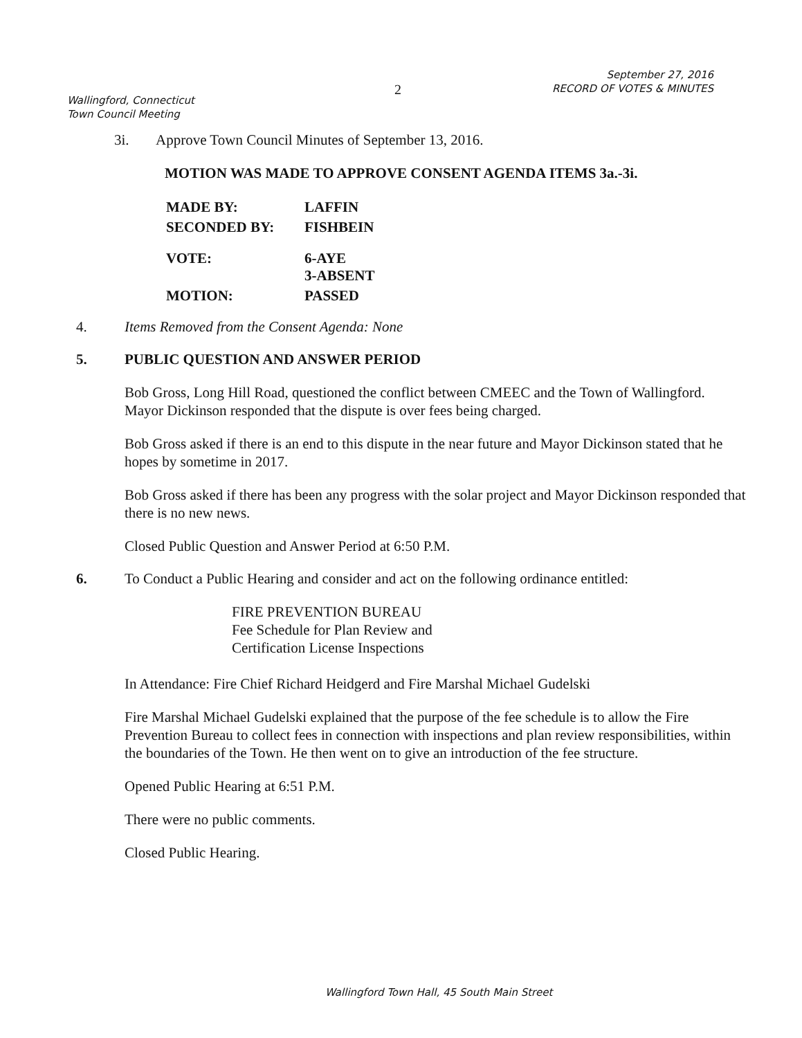Wallingford, Connecticut
Town Council Meeting
2
September 27, 2016
RECORD OF VOTES & MINUTES
3i. Approve Town Council Minutes of September 13, 2016.
MOTION WAS MADE TO APPROVE CONSENT AGENDA ITEMS 3a.-3i.
| MADE BY: | LAFFIN |
| SECONDED BY: | FISHBEIN |
| VOTE: | 6-AYE 3-ABSENT |
| MOTION: | PASSED |
4. Items Removed from the Consent Agenda: None
5. PUBLIC QUESTION AND ANSWER PERIOD
Bob Gross, Long Hill Road, questioned the conflict between CMEEC and the Town of Wallingford. Mayor Dickinson responded that the dispute is over fees being charged.
Bob Gross asked if there is an end to this dispute in the near future and Mayor Dickinson stated that he hopes by sometime in 2017.
Bob Gross asked if there has been any progress with the solar project and Mayor Dickinson responded that there is no new news.
Closed Public Question and Answer Period at 6:50 P.M.
6. To Conduct a Public Hearing and consider and act on the following ordinance entitled:
FIRE PREVENTION BUREAU
Fee Schedule for Plan Review and
Certification License Inspections
In Attendance: Fire Chief Richard Heidgerd and Fire Marshal Michael Gudelski
Fire Marshal Michael Gudelski explained that the purpose of the fee schedule is to allow the Fire Prevention Bureau to collect fees in connection with inspections and plan review responsibilities, within the boundaries of the Town. He then went on to give an introduction of the fee structure.
Opened Public Hearing at 6:51 P.M.
There were no public comments.
Closed Public Hearing.
Wallingford Town Hall, 45 South Main Street